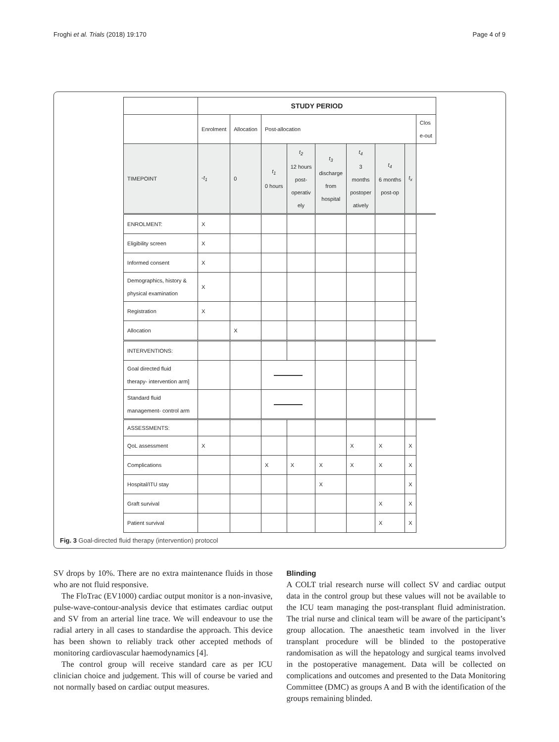Froghi et al. Trials (2018) 19:170 Page 4 of 9
| | STUDY PERIOD | | | | | | | | |
| | Enrolment | Allocation | Post-allocation | | | | | | Clos e-out |
| TIMEPOINT | - t<sub>1</sub> | 0 | t<sub>1</sub> 0 hours | t<sub>2</sub> 12 hours post- operativ ely | t<sub>3</sub> discharge from hospital | t<sub>4</sub> 3 months postoper atively | t<sub>4</sub> 6 months post-op | t<sub>x</sub> | |
| ENROLMENT: | X | | | | | | | | |
| Eligibility screen | X | | | | | | | | |
| Informed consent | X | | | | | | | | |
| Demographics, history & physical examination | X | | | | | | | | |
| Registration | X | | | | | | | | |
| Allocation | | X | | | | | | | |
| INTERVENTIONS: | | | | | | | | | |
| Goal directed fluid therapy- intervention arm] | | | | | | | | | |
| Standard fluid management- control arm | | | | | | | | | |
| ASSESSMENTS: | | | | | | | | | |
| QoL assessment | X | | | | | X | X | X | |
| Complications | | | X | X | X | X | X | X | |
| Hospital/ITU stay | | | | | X | | | X | |
| Graft survival | | | | | | | X | X | |
| Patient survival | | | | | | | X | X | |
Fig. 3 Goal-directed fluid therapy (intervention) protocol
SV drops by 10%. There are no extra maintenance fluids in those who are not fluid responsive.
The FloTrac (EV1000) cardiac output monitor is a non-invasive, pulse-wave-contour-analysis device that estimates cardiac output and SV from an arterial line trace. We will endeavour to use the radial artery in all cases to standardise the approach. This device has been shown to reliably track other accepted methods of monitoring cardiovascular haemodynamics [4].
The control group will receive standard care as per ICU clinician choice and judgement. This will of course be varied and not normally based on cardiac output measures.
Blinding
A COLT trial research nurse will collect SV and cardiac output data in the control group but these values will not be available to the ICU team managing the post-transplant fluid administration. The trial nurse and clinical team will be aware of the participant’s group allocation. The anaesthetic team involved in the liver transplant procedure will be blinded to the postoperative randomisation as will the hepatology and surgical teams involved in the postoperative management. Data will be collected on complications and outcomes and presented to the Data Monitoring Committee (DMC) as groups A and B with the identification of the groups remaining blinded.